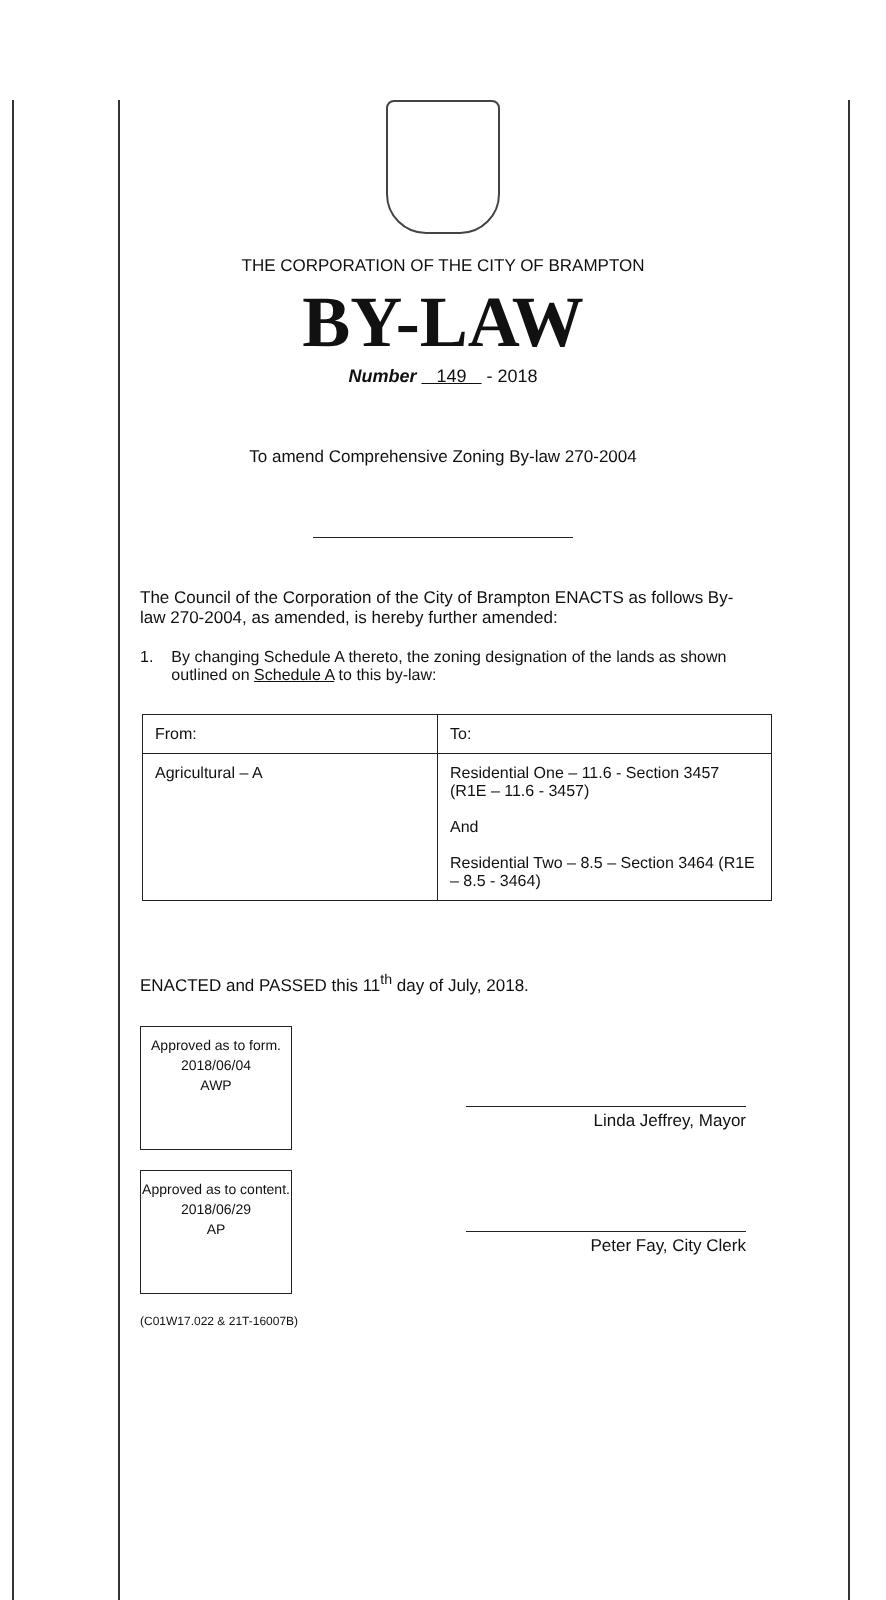THE CORPORATION OF THE CITY OF BRAMPTON
BY-LAW
Number 149 - 2018
To amend Comprehensive Zoning By-law 270-2004
The Council of the Corporation of the City of Brampton ENACTS as follows By-law 270-2004, as amended, is hereby further amended:
1. By changing Schedule A thereto, the zoning designation of the lands as shown outlined on Schedule A to this by-law:
| From: | To: |
| --- | --- |
| Agricultural – A | Residential One – 11.6 - Section 3457 (R1E – 11.6 - 3457) And Residential Two – 8.5 – Section 3464 (R1E – 8.5 - 3464) |
ENACTED and PASSED this 11<sup>th</sup> day of July, 2018.
Approved as to form.
2018/06/04
AWP
Approved as to content.
2018/06/29
AP
(C01W17.022 & 21T-16007B)
Linda Jeffrey, Mayor
Peter Fay, City Clerk